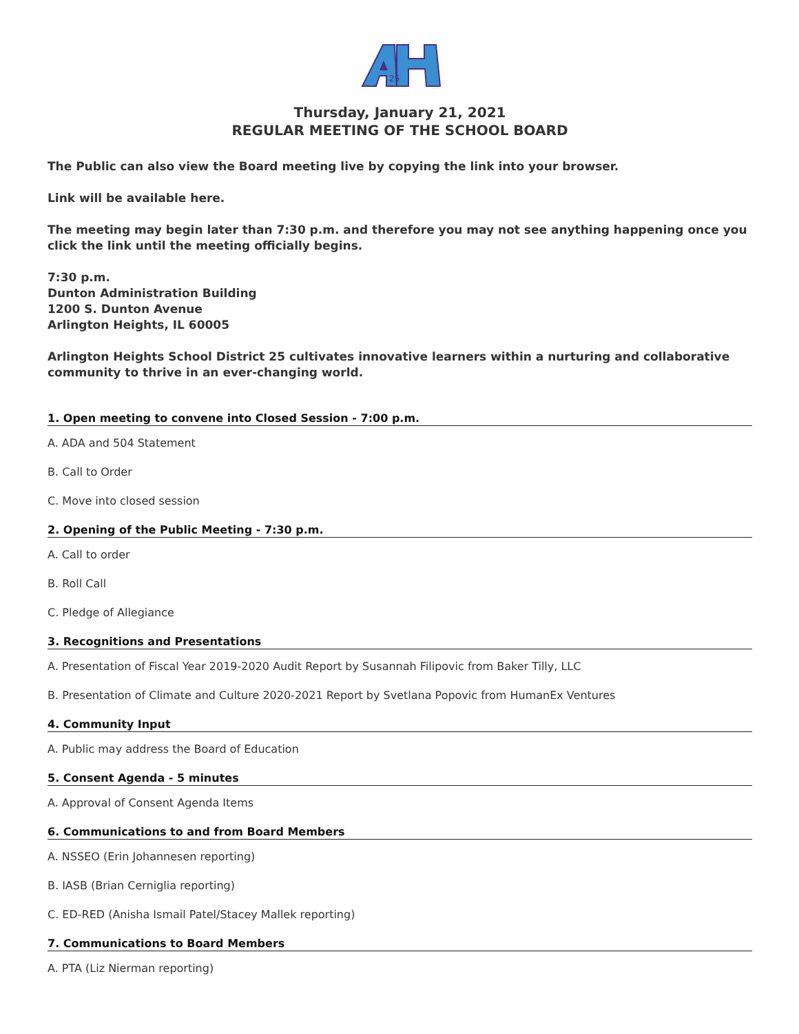25
Thursday, January 21, 2021
REGULAR MEETING OF THE SCHOOL BOARD
The Public can also view the Board meeting live by copying the link into your browser.
Link will be available here.
The meeting may begin later than 7:30 p.m. and therefore you may not see anything happening once you click the link until the meeting officially begins.
7:30 p.m.
Dunton Administration Building
1200 S. Dunton Avenue
Arlington Heights, IL 60005
Arlington Heights School District 25 cultivates innovative learners within a nurturing and collaborative community to thrive in an ever-changing world.
1. Open meeting to convene into Closed Session - 7:00 p.m.
A. ADA and 504 Statement
B. Call to Order
C. Move into closed session
2. Opening of the Public Meeting - 7:30 p.m.
A. Call to order
B. Roll Call
C. Pledge of Allegiance
3. Recognitions and Presentations
A. Presentation of Fiscal Year 2019-2020 Audit Report by Susannah Filipovic from Baker Tilly, LLC
B. Presentation of Climate and Culture 2020-2021 Report by Svetlana Popovic from HumanEx Ventures
4. Community Input
A. Public may address the Board of Education
5. Consent Agenda - 5 minutes
A. Approval of Consent Agenda Items
6. Communications to and from Board Members
A. NSSEO (Erin Johannesen reporting)
B. IASB (Brian Cerniglia reporting)
C. ED-RED (Anisha Ismail Patel/Stacey Mallek reporting)
7. Communications to Board Members
A. PTA (Liz Nierman reporting)